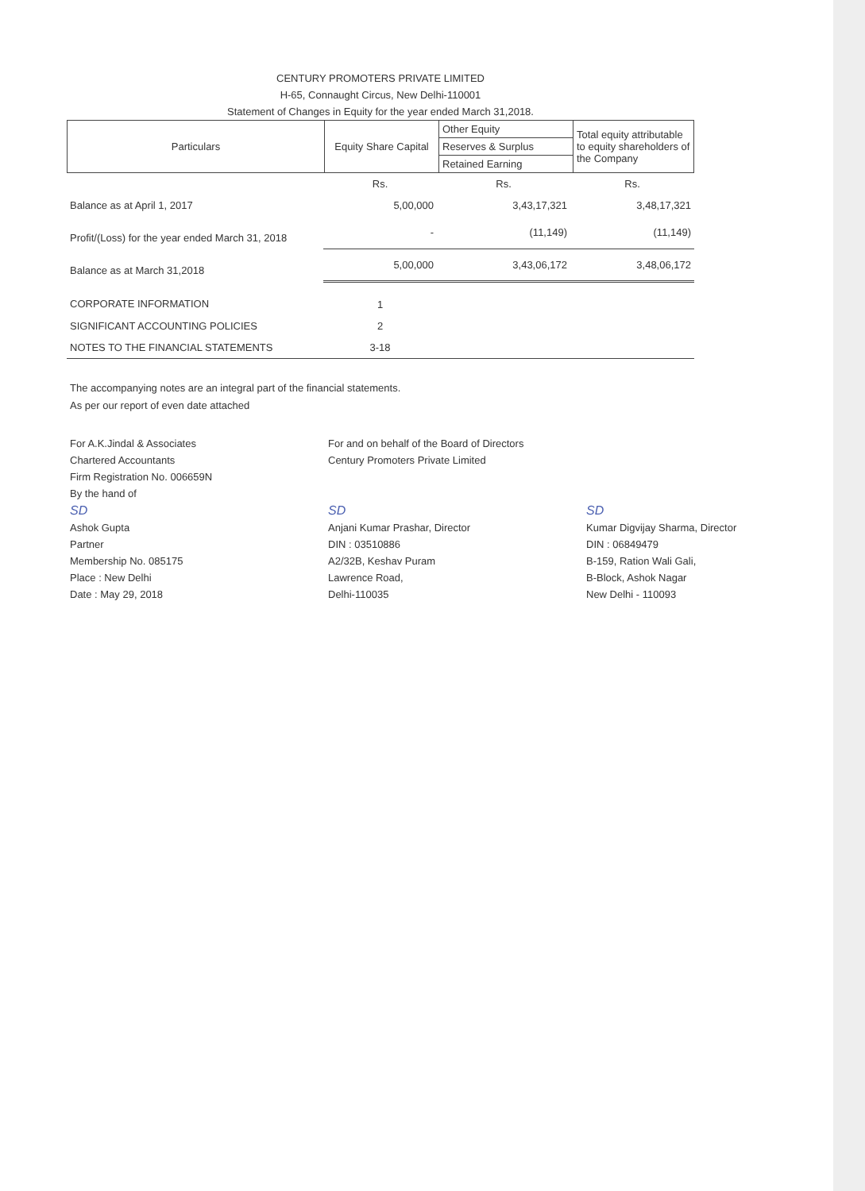CENTURY PROMOTERS PRIVATE LIMITED
H-65, Connaught Circus, New Delhi-110001
Statement of Changes in Equity for the year ended March 31,2018.
| Particulars | Equity Share Capital | Other Equity | Total equity attributable to equity shareholders of the Company |
| | | Reserves & Surplus | |
| | | Retained Earning | |
| | Rs. | Rs. | Rs. |
| Balance as at April 1, 2017 | 5,00,000 | 3,43,17,321 | 3,48,17,321 |
| Profit/(Loss) for the year ended March 31, 2018 | - | (11,149) | (11,149) |
| Balance as at March 31,2018 | 5,00,000 | 3,43,06,172 | 3,48,06,172 |
| CORPORATE INFORMATION | 1 | | |
| SIGNIFICANT ACCOUNTING POLICIES | 2 | | |
| NOTES TO THE FINANCIAL STATEMENTS | 3-18 | | |
The accompanying notes are an integral part of the financial statements.
As per our report of even date attached
For A.K.Jindal & Associates
Chartered Accountants
Firm Registration No. 006659N
By the hand of
SD
Ashok Gupta
Partner
Membership No. 085175
Place : New Delhi
Date : May 29, 2018
For and on behalf of the Board of Directors
Century Promoters Private Limited
SD
Anjani Kumar Prashar, Director
DIN : 03510886
A2/32B, Keshav Puram
Lawrence Road,
Delhi-110035
SD
Kumar Digvijay Sharma, Director
DIN : 06849479
B-159, Ration Wali Gali,
B-Block, Ashok Nagar
New Delhi - 110093